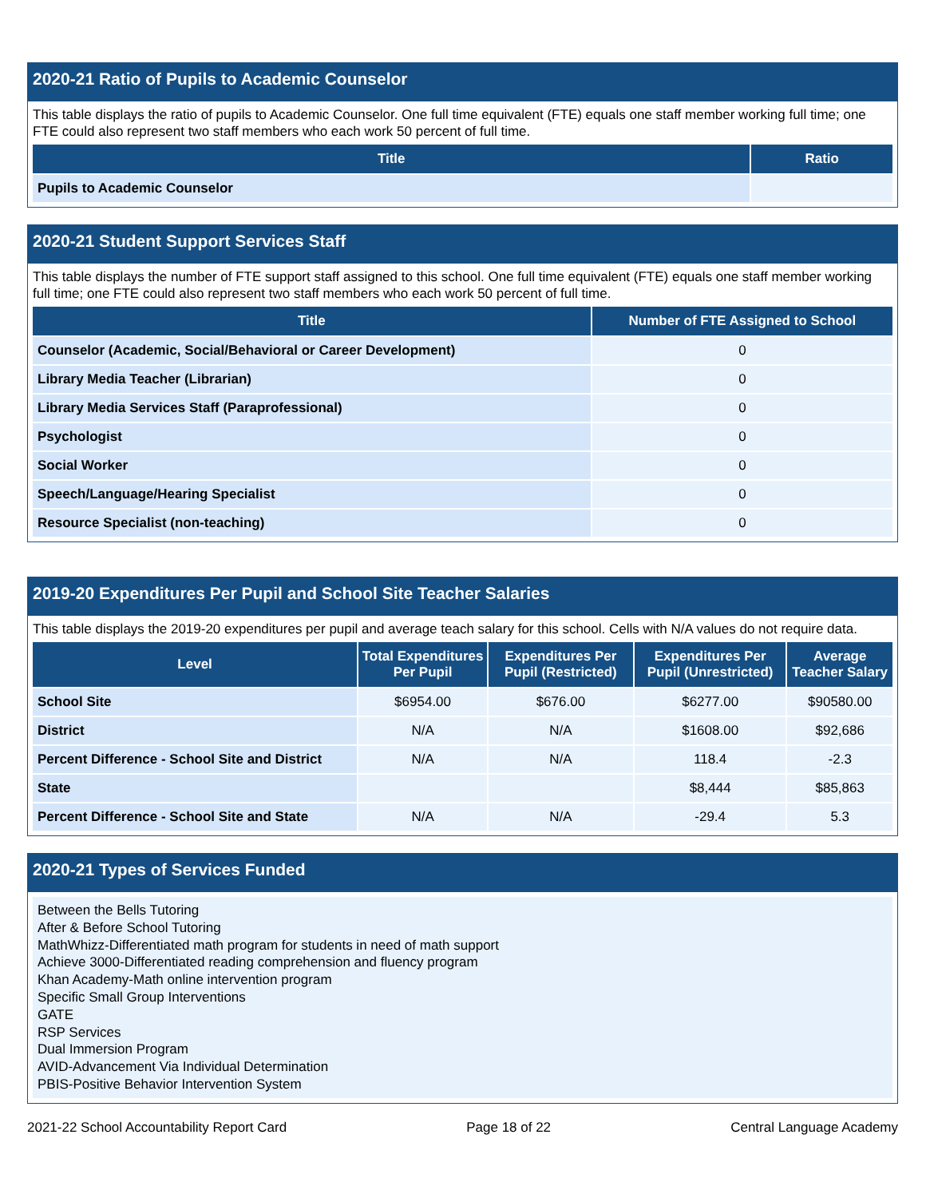2020-21 Ratio of Pupils to Academic Counselor
This table displays the ratio of pupils to Academic Counselor. One full time equivalent (FTE) equals one staff member working full time; one FTE could also represent two staff members who each work 50 percent of full time.
| Title | Ratio |
| --- | --- |
| Pupils to Academic Counselor | |
2020-21 Student Support Services Staff
This table displays the number of FTE support staff assigned to this school. One full time equivalent (FTE) equals one staff member working full time; one FTE could also represent two staff members who each work 50 percent of full time.
| Title | Number of FTE Assigned to School |
| --- | --- |
| Counselor (Academic, Social/Behavioral or Career Development) | 0 |
| Library Media Teacher (Librarian) | 0 |
| Library Media Services Staff (Paraprofessional) | 0 |
| Psychologist | 0 |
| Social Worker | 0 |
| Speech/Language/Hearing Specialist | 0 |
| Resource Specialist (non-teaching) | 0 |
2019-20 Expenditures Per Pupil and School Site Teacher Salaries
This table displays the 2019-20 expenditures per pupil and average teach salary for this school. Cells with N/A values do not require data.
| Level | Total Expenditures Per Pupil | Expenditures Per Pupil (Restricted) | Expenditures Per Pupil (Unrestricted) | Average Teacher Salary |
| --- | --- | --- | --- | --- |
| School Site | $6954.00 | $676.00 | $6277.00 | $90580.00 |
| District | N/A | N/A | $1608.00 | $92,686 |
| Percent Difference - School Site and District | N/A | N/A | 118.4 | -2.3 |
| State | | | $8,444 | $85,863 |
| Percent Difference - School Site and State | N/A | N/A | -29.4 | 5.3 |
2020-21 Types of Services Funded
Between the Bells Tutoring
After & Before School Tutoring
MathWhizz-Differentiated math program for students in need of math support
Achieve 3000-Differentiated reading comprehension and fluency program
Khan Academy-Math online intervention program
Specific Small Group Interventions
GATE
RSP Services
Dual Immersion Program
AVID-Advancement Via Individual Determination
PBIS-Positive Behavior Intervention System
2021-22 School Accountability Report Card Page 18 of 22 Central Language Academy